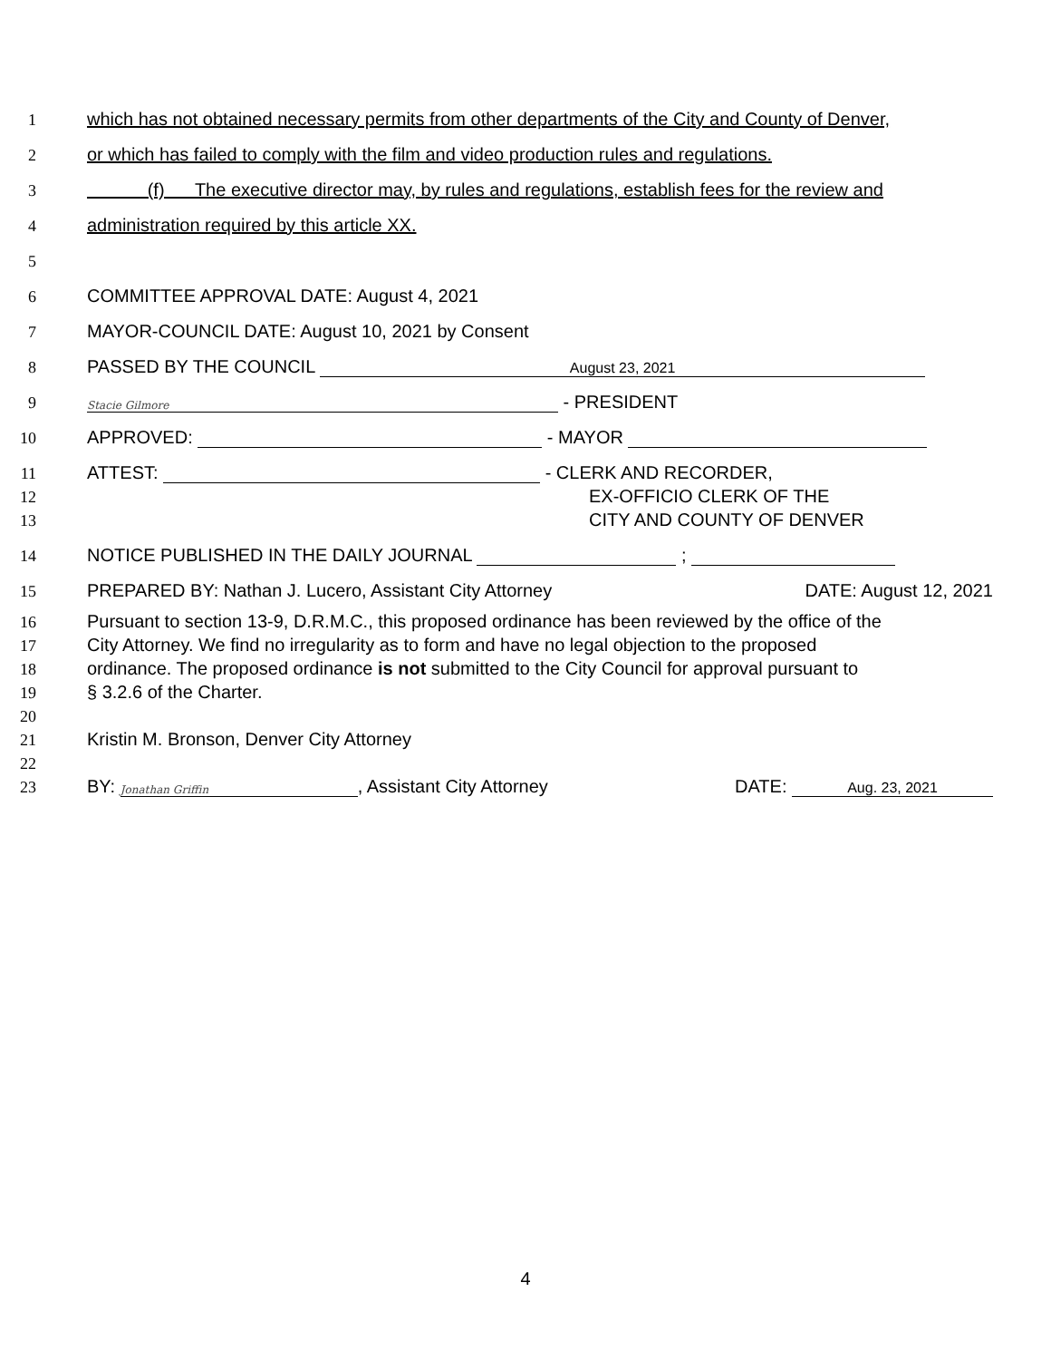1 which has not obtained necessary permits from other departments of the City and County of Denver,
2 or which has failed to comply with the film and video production rules and regulations.
3 (f) The executive director may, by rules and regulations, establish fees for the review and
4 administration required by this article XX.
5
6 COMMITTEE APPROVAL DATE: August 4, 2021
7 MAYOR-COUNCIL DATE: August 10, 2021 by Consent
8 PASSED BY THE COUNCIL August 23, 2021
9 Stacie Gilmore - PRESIDENT
10 APPROVED: - MAYOR
11 ATTEST: - CLERK AND RECORDER,
12 EX-OFFICIO CLERK OF THE
13 CITY AND COUNTY OF DENVER
14 NOTICE PUBLISHED IN THE DAILY JOURNAL ;
15 PREPARED BY: Nathan J. Lucero, Assistant City Attorney DATE: August 12, 2021
16 Pursuant to section 13-9, D.R.M.C., this proposed ordinance has been reviewed by the office of the
17 City Attorney. We find no irregularity as to form and have no legal objection to the proposed
18 ordinance. The proposed ordinance is not submitted to the City Council for approval pursuant to
19 § 3.2.6 of the Charter.
20
21 Kristin M. Bronson, Denver City Attorney
22
23 BY: Jonathan Griffin, Assistant City Attorney DATE: Aug. 23, 2021
4